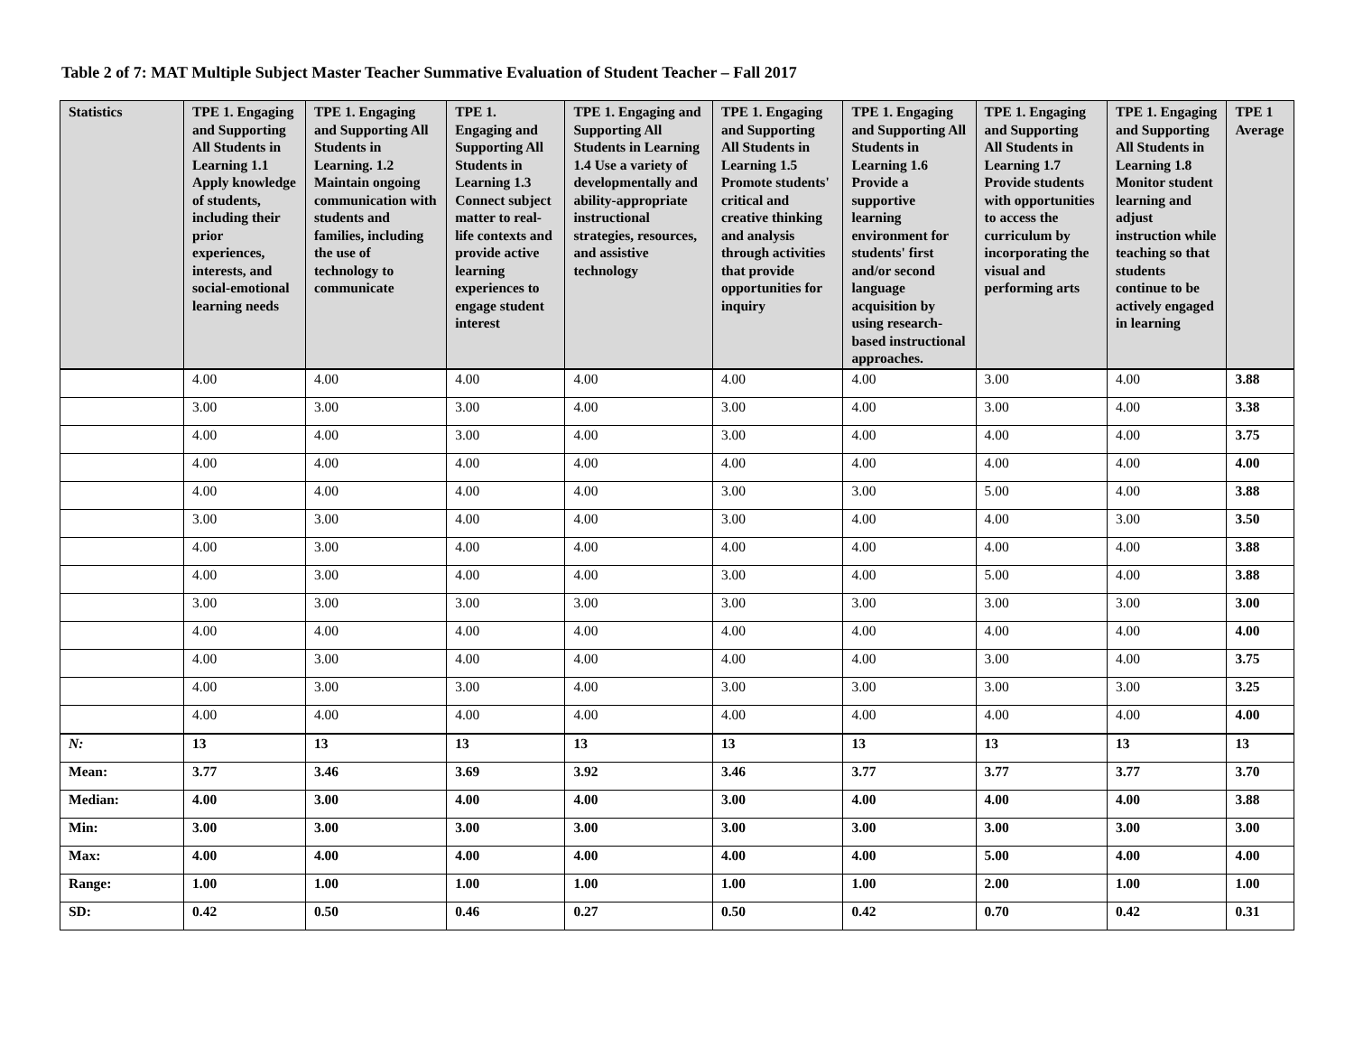Table 2 of 7: MAT Multiple Subject Master Teacher Summative Evaluation of Student Teacher – Fall 2017
| Statistics | TPE 1. Engaging and Supporting All Students in Learning 1.1 Apply knowledge of students, including their prior experiences, interests, and social-emotional learning needs | TPE 1. Engaging and Supporting All Students in Learning. 1.2 Maintain ongoing communication with students and families, including the use of technology to communicate | TPE 1. Engaging and Supporting All Students in Learning 1.3 Connect subject matter to real-life contexts and provide active learning experiences to engage student interest | TPE 1. Engaging and Supporting All Students in Learning 1.4 Use a variety of developmentally and ability-appropriate instructional strategies, resources, and assistive technology | TPE 1. Engaging and Supporting All Students in Learning 1.5 Promote students' critical and creative thinking and analysis through activities that provide opportunities for inquiry | TPE 1. Engaging and Supporting All Students in Learning 1.6 Provide a supportive learning environment for students' first and/or second language acquisition by using research-based instructional approaches. | TPE 1. Engaging and Supporting All Students in Learning 1.7 Provide students with opportunities to access the curriculum by incorporating the visual and performing arts | TPE 1. Engaging and Supporting All Students in Learning 1.8 Monitor student learning and adjust instruction while teaching so that students continue to be actively engaged in learning | TPE 1 Average |
| --- | --- | --- | --- | --- | --- | --- | --- | --- | --- |
| | 4.00 | 4.00 | 4.00 | 4.00 | 4.00 | 4.00 | 3.00 | 4.00 | 3.88 |
| | 3.00 | 3.00 | 3.00 | 4.00 | 3.00 | 4.00 | 3.00 | 4.00 | 3.38 |
| | 4.00 | 4.00 | 3.00 | 4.00 | 3.00 | 4.00 | 4.00 | 4.00 | 3.75 |
| | 4.00 | 4.00 | 4.00 | 4.00 | 4.00 | 4.00 | 4.00 | 4.00 | 4.00 |
| | 4.00 | 4.00 | 4.00 | 4.00 | 3.00 | 3.00 | 5.00 | 4.00 | 3.88 |
| | 3.00 | 3.00 | 4.00 | 4.00 | 3.00 | 4.00 | 4.00 | 3.00 | 3.50 |
| | 4.00 | 3.00 | 4.00 | 4.00 | 4.00 | 4.00 | 4.00 | 4.00 | 3.88 |
| | 4.00 | 3.00 | 4.00 | 4.00 | 3.00 | 4.00 | 5.00 | 4.00 | 3.88 |
| | 3.00 | 3.00 | 3.00 | 3.00 | 3.00 | 3.00 | 3.00 | 3.00 | 3.00 |
| | 4.00 | 4.00 | 4.00 | 4.00 | 4.00 | 4.00 | 4.00 | 4.00 | 4.00 |
| | 4.00 | 3.00 | 4.00 | 4.00 | 4.00 | 4.00 | 3.00 | 4.00 | 3.75 |
| | 4.00 | 3.00 | 3.00 | 4.00 | 3.00 | 3.00 | 3.00 | 3.00 | 3.25 |
| | 4.00 | 4.00 | 4.00 | 4.00 | 4.00 | 4.00 | 4.00 | 4.00 | 4.00 |
| N: | 13 | 13 | 13 | 13 | 13 | 13 | 13 | 13 | 13 |
| Mean: | 3.77 | 3.46 | 3.69 | 3.92 | 3.46 | 3.77 | 3.77 | 3.77 | 3.70 |
| Median: | 4.00 | 3.00 | 4.00 | 4.00 | 3.00 | 4.00 | 4.00 | 4.00 | 3.88 |
| Min: | 3.00 | 3.00 | 3.00 | 3.00 | 3.00 | 3.00 | 3.00 | 3.00 | 3.00 |
| Max: | 4.00 | 4.00 | 4.00 | 4.00 | 4.00 | 4.00 | 5.00 | 4.00 | 4.00 |
| Range: | 1.00 | 1.00 | 1.00 | 1.00 | 1.00 | 1.00 | 2.00 | 1.00 | 1.00 |
| SD: | 0.42 | 0.50 | 0.46 | 0.27 | 0.50 | 0.42 | 0.70 | 0.42 | 0.31 |